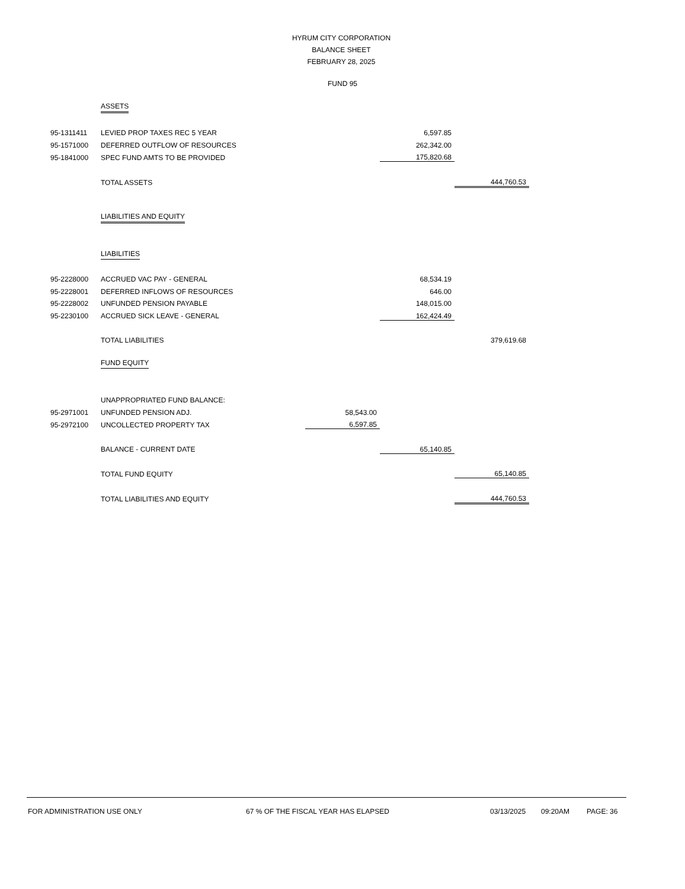HYRUM CITY CORPORATION
BALANCE SHEET
FEBRUARY 28, 2025
FUND 95
| | ASSETS | | | |
| 95-1311411 | LEVIED PROP TAXES REC 5 YEAR | | 6,597.85 | |
| 95-1571000 | DEFERRED OUTFLOW OF RESOURCES | | 262,342.00 | |
| 95-1841000 | SPEC FUND AMTS TO BE PROVIDED | | 175,820.68 | |
| | TOTAL ASSETS | | | 444,760.53 |
| | LIABILITIES AND EQUITY | | | |
| | LIABILITIES | | | |
| 95-2228000 | ACCRUED VAC PAY - GENERAL | | 68,534.19 | |
| 95-2228001 | DEFERRED INFLOWS OF RESOURCES | | 646.00 | |
| 95-2228002 | UNFUNDED PENSION PAYABLE | | 148,015.00 | |
| 95-2230100 | ACCRUED SICK LEAVE - GENERAL | | 162,424.49 | |
| | TOTAL LIABILITIES | | | 379,619.68 |
| | FUND EQUITY | | | |
| | UNAPPROPRIATED FUND BALANCE: | | | |
| 95-2971001 | UNFUNDED PENSION ADJ. | 58,543.00 | | |
| 95-2972100 | UNCOLLECTED PROPERTY TAX | 6,597.85 | | |
| | BALANCE - CURRENT DATE | | 65,140.85 | |
| | TOTAL FUND EQUITY | | | 65,140.85 |
| | TOTAL LIABILITIES AND EQUITY | | | 444,760.53 |
FOR ADMINISTRATION USE ONLY 67 % OF THE FISCAL YEAR HAS ELAPSED 03/13/2025 09:20AM PAGE: 36